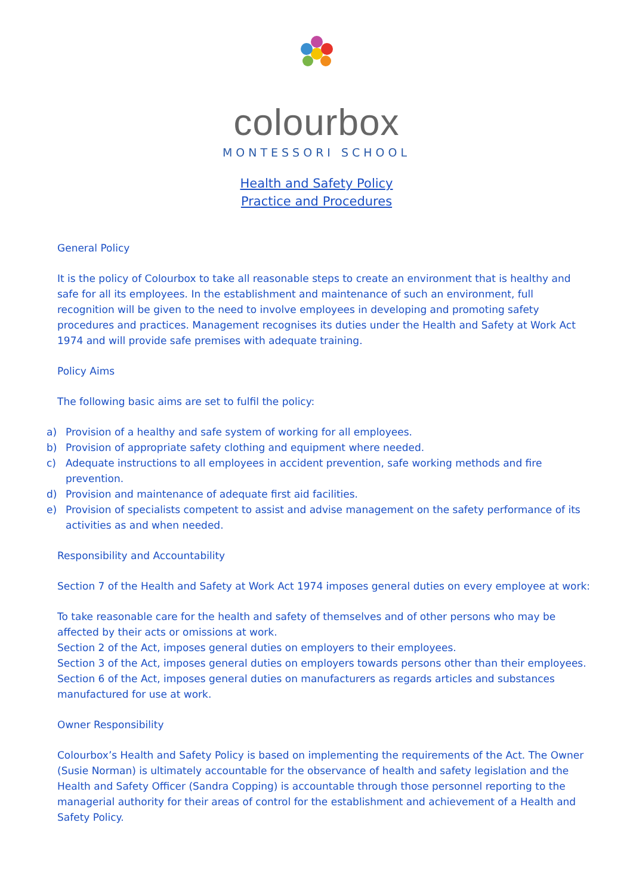colourbox
MONTESSORI SCHOOL
Health and Safety Policy
Practice and Procedures
General Policy
It is the policy of Colourbox to take all reasonable steps to create an environment that is healthy and safe for all its employees. In the establishment and maintenance of such an environment, full recognition will be given to the need to involve employees in developing and promoting safety procedures and practices. Management recognises its duties under the Health and Safety at Work Act 1974 and will provide safe premises with adequate training.
Policy Aims
The following basic aims are set to fulfil the policy:
a) Provision of a healthy and safe system of working for all employees.
b) Provision of appropriate safety clothing and equipment where needed.
c) Adequate instructions to all employees in accident prevention, safe working methods and fire prevention.
d) Provision and maintenance of adequate first aid facilities.
e) Provision of specialists competent to assist and advise management on the safety performance of its activities as and when needed.
Responsibility and Accountability
Section 7 of the Health and Safety at Work Act 1974 imposes general duties on every employee at work:
To take reasonable care for the health and safety of themselves and of other persons who may be affected by their acts or omissions at work.
Section 2 of the Act, imposes general duties on employers to their employees.
Section 3 of the Act, imposes general duties on employers towards persons other than their employees.
Section 6 of the Act, imposes general duties on manufacturers as regards articles and substances manufactured for use at work.
Owner Responsibility
Colourbox’s Health and Safety Policy is based on implementing the requirements of the Act. The Owner (Susie Norman) is ultimately accountable for the observance of health and safety legislation and the Health and Safety Officer (Sandra Copping) is accountable through those personnel reporting to the managerial authority for their areas of control for the establishment and achievement of a Health and Safety Policy.